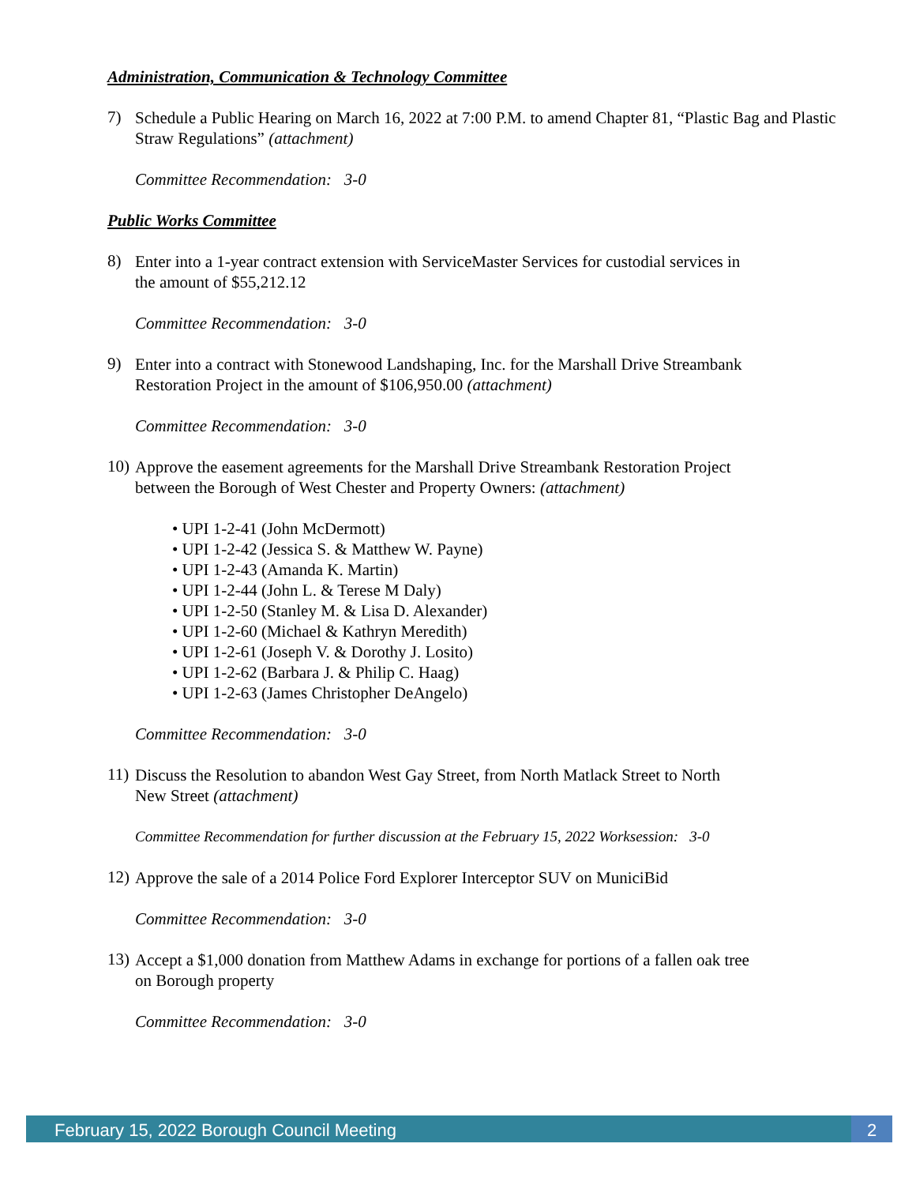Administration, Communication & Technology Committee
7)
Schedule a Public Hearing on March 16, 2022 at 7:00 P.M. to amend Chapter 81, “Plastic Bag and Plastic Straw Regulations” (attachment)
Committee Recommendation: 3-0
Public Works Committee
8)
Enter into a 1-year contract extension with ServiceMaster Services for custodial services in
the amount of $55,212.12
Committee Recommendation: 3-0
9)
Enter into a contract with Stonewood Landshaping, Inc. for the Marshall Drive Streambank
Restoration Project in the amount of $106,950.00 (attachment)
Committee Recommendation: 3-0
10)
Approve the easement agreements for the Marshall Drive Streambank Restoration Project
between the Borough of West Chester and Property Owners: (attachment)
• UPI 1-2-41 (John McDermott)
• UPI 1-2-42 (Jessica S. & Matthew W. Payne)
• UPI 1-2-43 (Amanda K. Martin)
• UPI 1-2-44 (John L. & Terese M Daly)
• UPI 1-2-50 (Stanley M. & Lisa D. Alexander)
• UPI 1-2-60 (Michael & Kathryn Meredith)
• UPI 1-2-61 (Joseph V. & Dorothy J. Losito)
• UPI 1-2-62 (Barbara J. & Philip C. Haag)
• UPI 1-2-63 (James Christopher DeAngelo)
Committee Recommendation: 3-0
11)
Discuss the Resolution to abandon West Gay Street, from North Matlack Street to North
New Street (attachment)
Committee Recommendation for further discussion at the February 15, 2022 Worksession: 3-0
12)
Approve the sale of a 2014 Police Ford Explorer Interceptor SUV on MuniciBid
Committee Recommendation: 3-0
13)
Accept a $1,000 donation from Matthew Adams in exchange for portions of a fallen oak tree
on Borough property
Committee Recommendation: 3-0
February 15, 2022 Borough Council Meeting 2